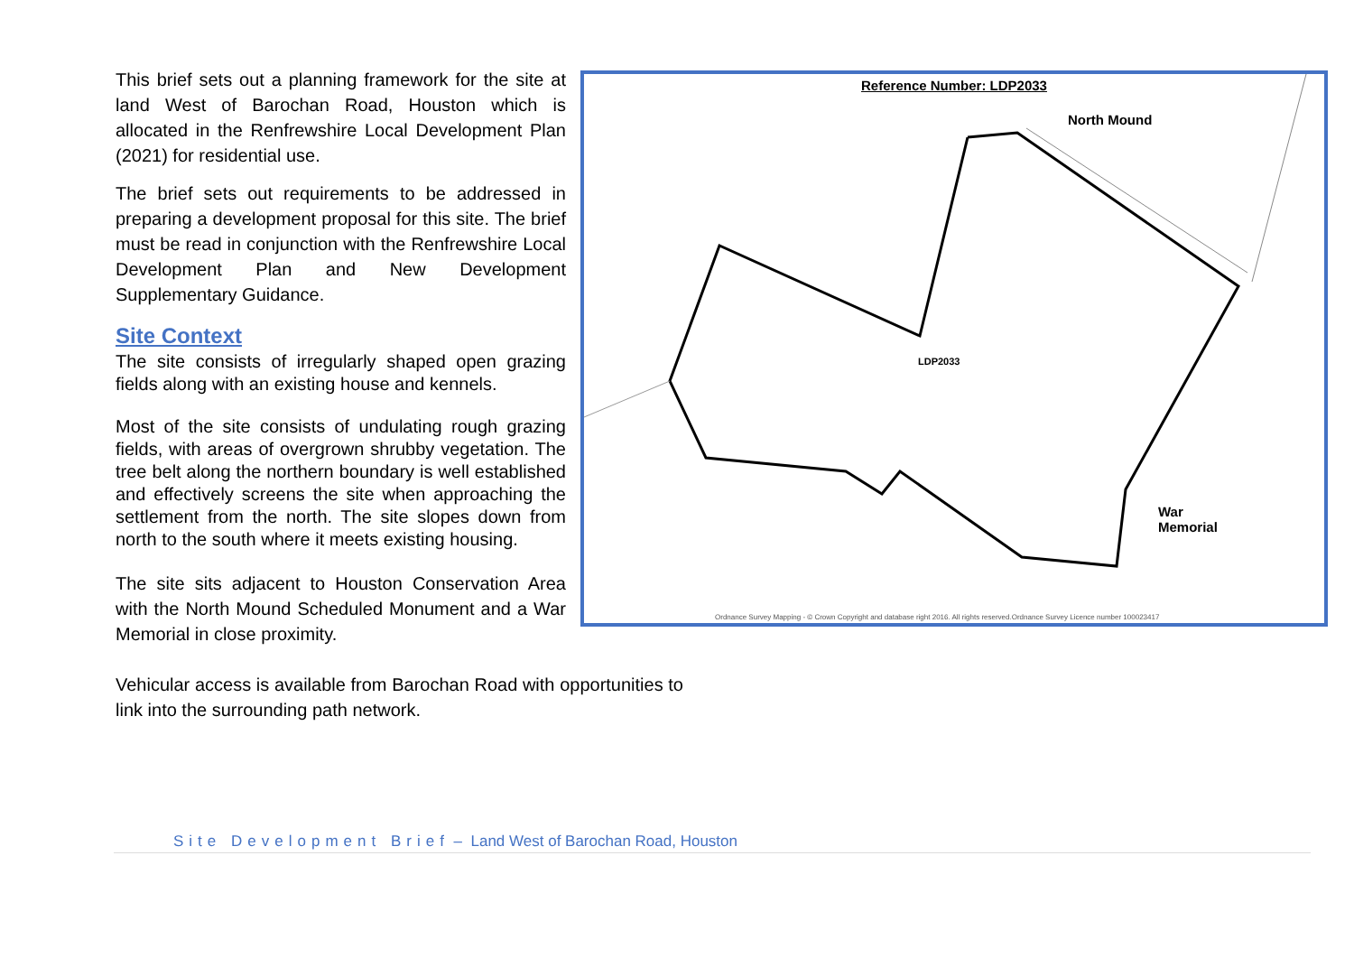This brief sets out a planning framework for the site at land West of Barochan Road, Houston which is allocated in the Renfrewshire Local Development Plan (2021) for residential use.
The brief sets out requirements to be addressed in preparing a development proposal for this site. The brief must be read in conjunction with the Renfrewshire Local Development Plan and New Development Supplementary Guidance.
Site Context
The site consists of irregularly shaped open grazing fields along with an existing house and kennels.
Most of the site consists of undulating rough grazing fields, with areas of overgrown shrubby vegetation. The tree belt along the northern boundary is well established and effectively screens the site when approaching the settlement from the north. The site slopes down from north to the south where it meets existing housing.
The site sits adjacent to Houston Conservation Area with the North Mound Scheduled Monument and a War Memorial in close proximity.
Reference Number: LDP2033
North Mound
LDP2033
War
Memorial
Ordnance Survey Mapping - © Crown Copyright and database right 2016. All rights reserved.Ordnance Survey Licence number 100023417
Vehicular access is available from Barochan Road with opportunities to link into the surrounding path network.
Site Development Brief – Land West of Barochan Road, Houston